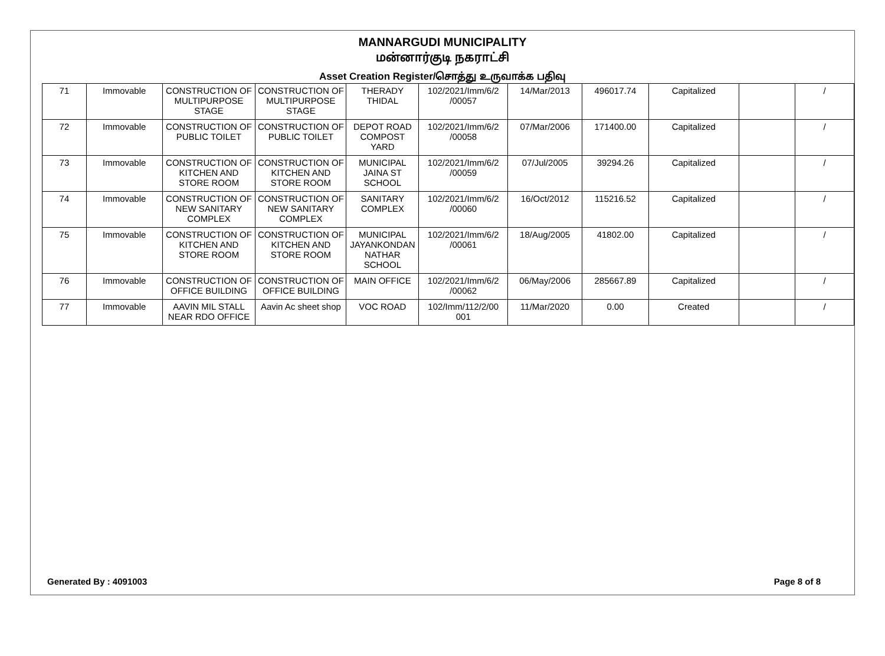MANNARGUDI MUNICIPALITY
மன்னார்குடி நகராட்சி
Asset Creation Register/சொத்து உருவாக்க பதிவு
| 71 | Immovable | CONSTRUCTION OF MULTIPURPOSE STAGE | CONSTRUCTION OF MULTIPURPOSE STAGE | THERADY THIDAL | 102/2021/Imm/6/2 /00057 | 14/Mar/2013 | 496017.74 | Capitalized | | / |
| 72 | Immovable | CONSTRUCTION OF PUBLIC TOILET | CONSTRUCTION OF PUBLIC TOILET | DEPOT ROAD COMPOST YARD | 102/2021/Imm/6/2 /00058 | 07/Mar/2006 | 171400.00 | Capitalized | | / |
| 73 | Immovable | CONSTRUCTION OF KITCHEN AND STORE ROOM | CONSTRUCTION OF KITCHEN AND STORE ROOM | MUNICIPAL JAINA ST SCHOOL | 102/2021/Imm/6/2 /00059 | 07/Jul/2005 | 39294.26 | Capitalized | | / |
| 74 | Immovable | CONSTRUCTION OF NEW SANITARY COMPLEX | CONSTRUCTION OF NEW SANITARY COMPLEX | SANITARY COMPLEX | 102/2021/Imm/6/2 /00060 | 16/Oct/2012 | 115216.52 | Capitalized | | / |
| 75 | Immovable | CONSTRUCTION OF KITCHEN AND STORE ROOM | CONSTRUCTION OF KITCHEN AND STORE ROOM | MUNICIPAL JAYANKONDAN NATHAR SCHOOL | 102/2021/Imm/6/2 /00061 | 18/Aug/2005 | 41802.00 | Capitalized | | / |
| 76 | Immovable | CONSTRUCTION OF OFFICE BUILDING | CONSTRUCTION OF OFFICE BUILDING | MAIN OFFICE | 102/2021/Imm/6/2 /00062 | 06/May/2006 | 285667.89 | Capitalized | | / |
| 77 | Immovable | AAVIN MIL STALL NEAR RDO OFFICE | Aavin Ac sheet shop | VOC ROAD | 102/Imm/112/2/00 001 | 11/Mar/2020 | 0.00 | Created | | / |
Generated By : 4091003 Page 8 of 8